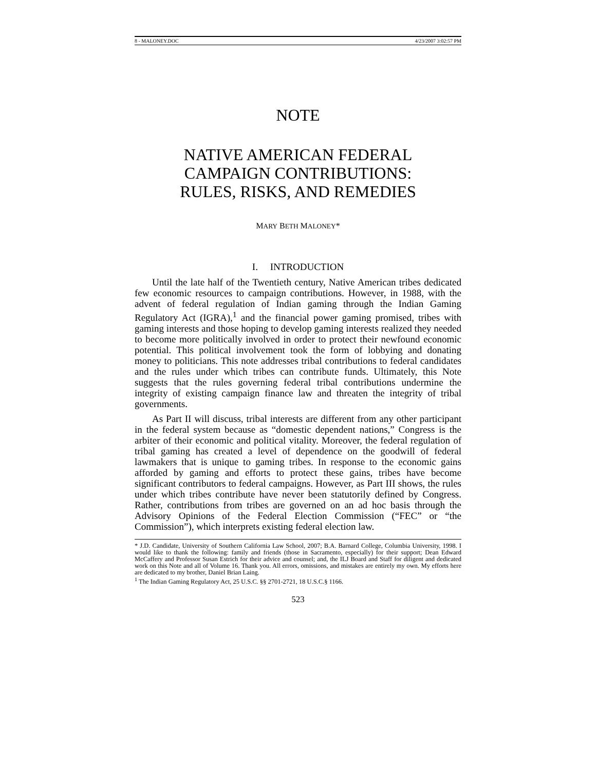8 - MALONEY.DOC 4/23/2007 3:02:57 PM
NOTE
NATIVE AMERICAN FEDERAL
CAMPAIGN CONTRIBUTIONS:
RULES, RISKS, AND REMEDIES
MARY BETH MALONEY*
I. INTRODUCTION
Until the late half of the Twentieth century, Native American tribes dedicated few economic resources to campaign contributions. However, in 1988, with the advent of federal regulation of Indian gaming through the Indian Gaming Regulatory Act (IGRA),<sup>1</sup> and the financial power gaming promised, tribes with gaming interests and those hoping to develop gaming interests realized they needed to become more politically involved in order to protect their newfound economic potential. This political involvement took the form of lobbying and donating money to politicians. This note addresses tribal contributions to federal candidates and the rules under which tribes can contribute funds. Ultimately, this Note suggests that the rules governing federal tribal contributions undermine the integrity of existing campaign finance law and threaten the integrity of tribal governments.
As Part II will discuss, tribal interests are different from any other participant in the federal system because as “domestic dependent nations,” Congress is the arbiter of their economic and political vitality. Moreover, the federal regulation of tribal gaming has created a level of dependence on the goodwill of federal lawmakers that is unique to gaming tribes. In response to the economic gains afforded by gaming and efforts to protect these gains, tribes have become significant contributors to federal campaigns. However, as Part III shows, the rules under which tribes contribute have never been statutorily defined by Congress. Rather, contributions from tribes are governed on an ad hoc basis through the Advisory Opinions of the Federal Election Commission (“FEC” or “the Commission”), which interprets existing federal election law.
* J.D. Candidate, University of Southern California Law School, 2007; B.A. Barnard College, Columbia University, 1998. I would like to thank the following: family and friends (those in Sacramento, especially) for their support; Dean Edward McCaffery and Professor Susan Estrich for their advice and counsel; and, the ILJ Board and Staff for diligent and dedicated work on this Note and all of Volume 16. Thank you. All errors, omissions, and mistakes are entirely my own. My efforts here are dedicated to my brother, Daniel Brian Laing.
<sup>1</sup> The Indian Gaming Regulatory Act, 25 U.S.C. §§ 2701-2721, 18 U.S.C.§ 1166.
523